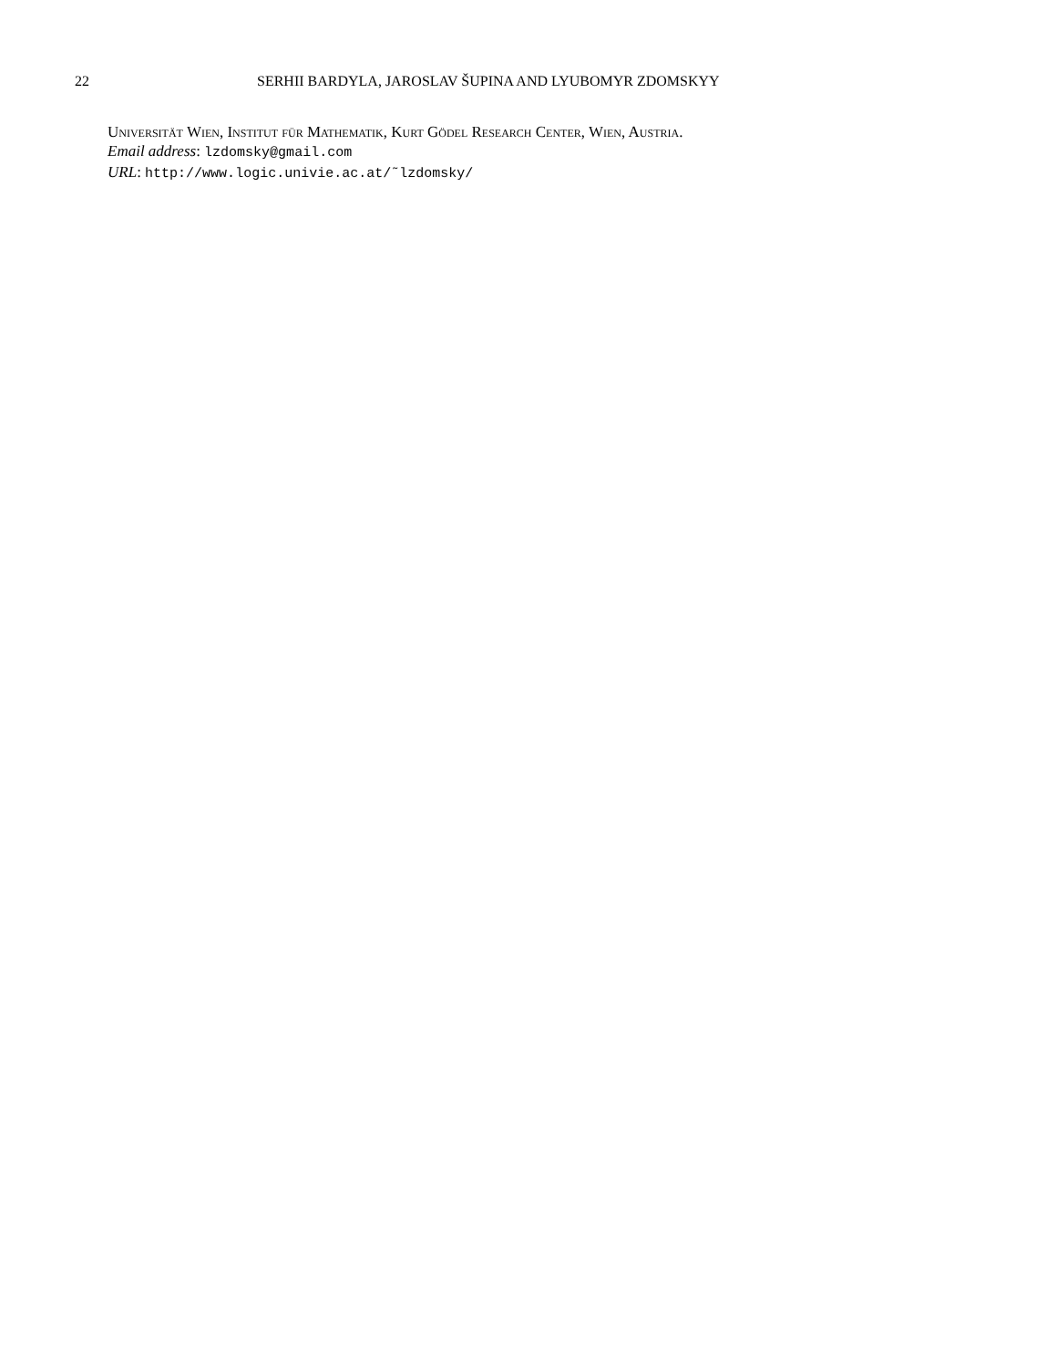22 SERHII BARDYLA, JAROSLAV ŠUPINA AND LYUBOMYR ZDOMSKYY
Universität Wien, Institut für Mathematik, Kurt Gödel Research Center, Wien, Austria.
Email address: lzdomsky@gmail.com
URL: http://www.logic.univie.ac.at/˜lzdomsky/